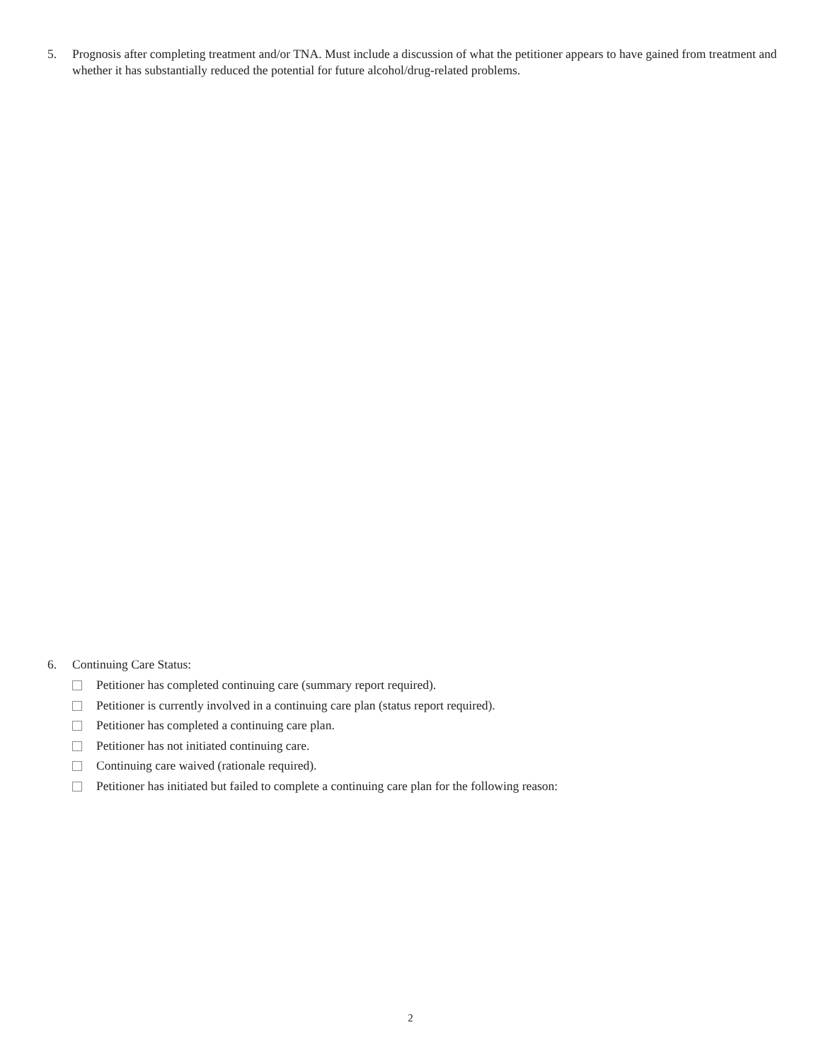5. Prognosis after completing treatment and/or TNA. Must include a discussion of what the petitioner appears to have gained from treatment and whether it has substantially reduced the potential for future alcohol/drug-related problems.
6. Continuing Care Status:
Petitioner has completed continuing care (summary report required).
Petitioner is currently involved in a continuing care plan (status report required).
Petitioner has completed a continuing care plan.
Petitioner has not initiated continuing care.
Continuing care waived (rationale required).
Petitioner has initiated but failed to complete a continuing care plan for the following reason:
2